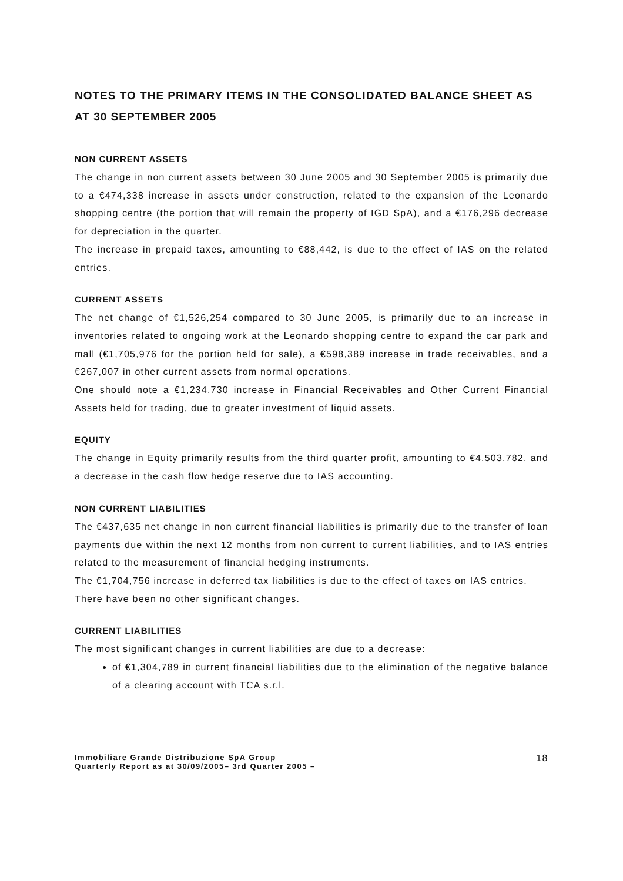NOTES TO THE PRIMARY ITEMS IN THE CONSOLIDATED BALANCE SHEET AS AT 30 SEPTEMBER 2005
NON CURRENT ASSETS
The change in non current assets between 30 June 2005 and 30 September 2005 is primarily due to a €474,338 increase in assets under construction, related to the expansion of the Leonardo shopping centre (the portion that will remain the property of IGD SpA), and a €176,296 decrease for depreciation in the quarter.
The increase in prepaid taxes, amounting to €88,442, is due to the effect of IAS on the related entries.
CURRENT ASSETS
The net change of €1,526,254 compared to 30 June 2005, is primarily due to an increase in inventories related to ongoing work at the Leonardo shopping centre to expand the car park and mall (€1,705,976 for the portion held for sale), a €598,389 increase in trade receivables, and a €267,007 in other current assets from normal operations.
One should note a €1,234,730 increase in Financial Receivables and Other Current Financial Assets held for trading, due to greater investment of liquid assets.
EQUITY
The change in Equity primarily results from the third quarter profit, amounting to €4,503,782, and a decrease in the cash flow hedge reserve due to IAS accounting.
NON CURRENT LIABILITIES
The €437,635 net change in non current financial liabilities is primarily due to the transfer of loan payments due within the next 12 months from non current to current liabilities, and to IAS entries related to the measurement of financial hedging instruments.
The €1,704,756 increase in deferred tax liabilities is due to the effect of taxes on IAS entries.
There have been no other significant changes.
CURRENT LIABILITIES
The most significant changes in current liabilities are due to a decrease:
of €1,304,789 in current financial liabilities due to the elimination of the negative balance of a clearing account with TCA s.r.l.
Immobiliare Grande Distribuzione SpA Group
Quarterly Report as at 30/09/2005– 3rd Quarter 2005 –
18